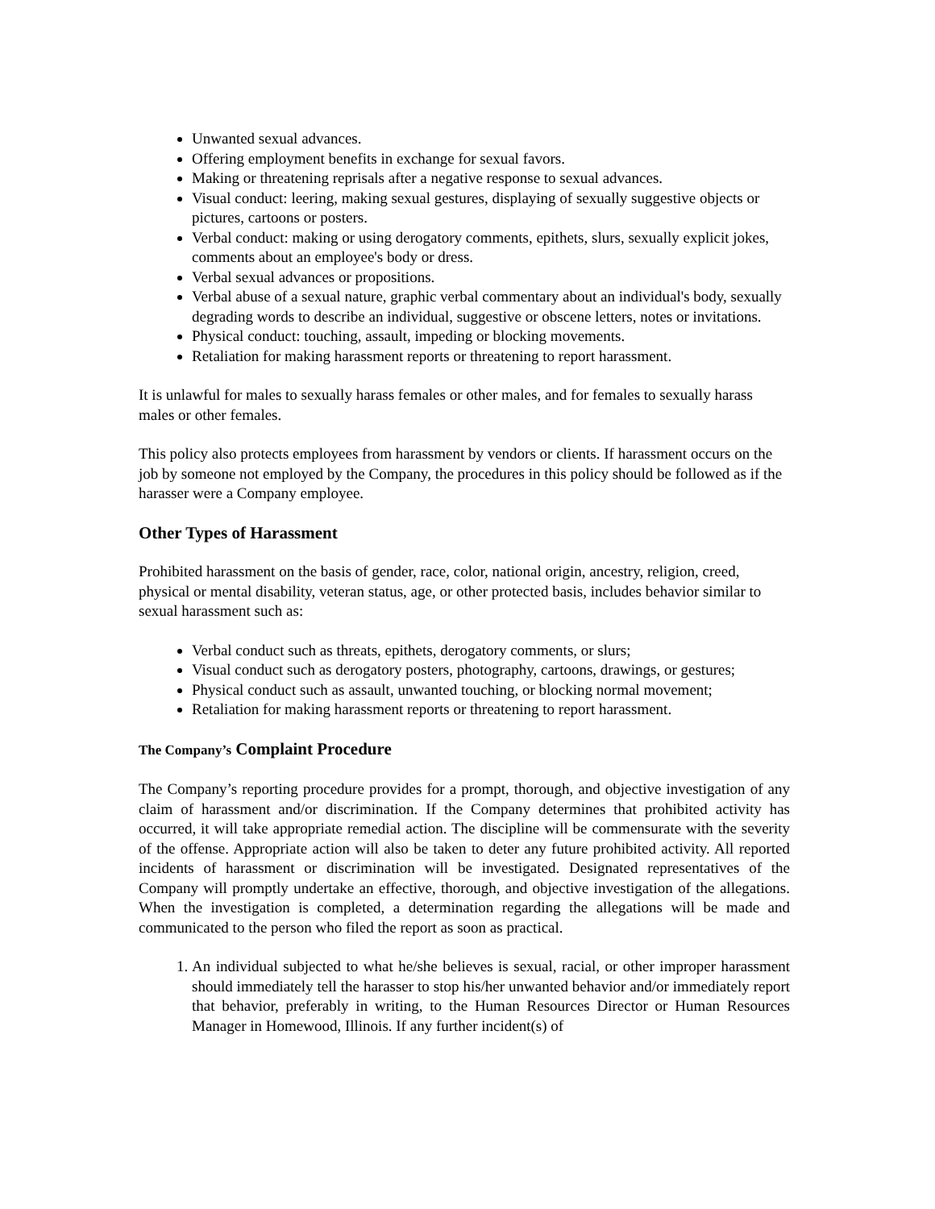Unwanted sexual advances.
Offering employment benefits in exchange for sexual favors.
Making or threatening reprisals after a negative response to sexual advances.
Visual conduct: leering, making sexual gestures, displaying of sexually suggestive objects or pictures, cartoons or posters.
Verbal conduct: making or using derogatory comments, epithets, slurs, sexually explicit jokes, comments about an employee's body or dress.
Verbal sexual advances or propositions.
Verbal abuse of a sexual nature, graphic verbal commentary about an individual's body, sexually degrading words to describe an individual, suggestive or obscene letters, notes or invitations.
Physical conduct: touching, assault, impeding or blocking movements.
Retaliation for making harassment reports or threatening to report harassment.
It is unlawful for males to sexually harass females or other males, and for females to sexually harass males or other females.
This policy also protects employees from harassment by vendors or clients. If harassment occurs on the job by someone not employed by the Company, the procedures in this policy should be followed as if the harasser were a Company employee.
Other Types of Harassment
Prohibited harassment on the basis of gender, race, color, national origin, ancestry, religion, creed, physical or mental disability, veteran status, age, or other protected basis, includes behavior similar to sexual harassment such as:
Verbal conduct such as threats, epithets, derogatory comments, or slurs;
Visual conduct such as derogatory posters, photography, cartoons, drawings, or gestures;
Physical conduct such as assault, unwanted touching, or blocking normal movement;
Retaliation for making harassment reports or threatening to report harassment.
The Company’s Complaint Procedure
The Company’s reporting procedure provides for a prompt, thorough, and objective investigation of any claim of harassment and/or discrimination. If the Company determines that prohibited activity has occurred, it will take appropriate remedial action. The discipline will be commensurate with the severity of the offense. Appropriate action will also be taken to deter any future prohibited activity. All reported incidents of harassment or discrimination will be investigated. Designated representatives of the Company will promptly undertake an effective, thorough, and objective investigation of the allegations. When the investigation is completed, a determination regarding the allegations will be made and communicated to the person who filed the report as soon as practical.
1. An individual subjected to what he/she believes is sexual, racial, or other improper harassment should immediately tell the harasser to stop his/her unwanted behavior and/or immediately report that behavior, preferably in writing, to the Human Resources Director or Human Resources Manager in Homewood, Illinois. If any further incident(s) of